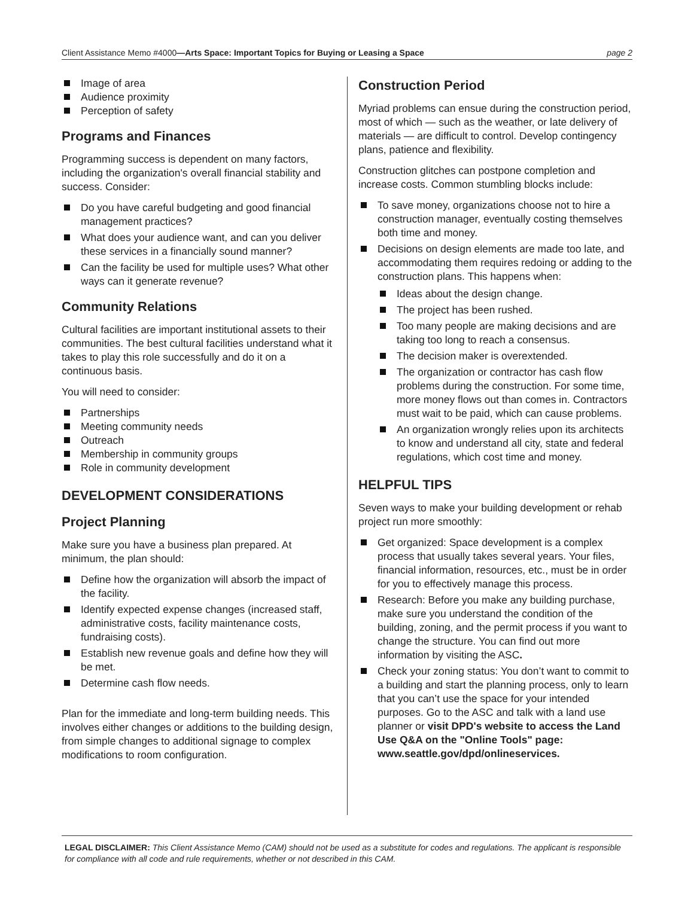Client Assistance Memo #4000—Arts Space: Important Topics for Buying or Leasing a Space page 2
Image of area
Audience proximity
Perception of safety
Programs and Finances
Programming success is dependent on many factors, including the organization's overall financial stability and success. Consider:
Do you have careful budgeting and good financial management practices?
What does your audience want, and can you deliver these services in a financially sound manner?
Can the facility be used for multiple uses? What other ways can it generate revenue?
Community Relations
Cultural facilities are important institutional assets to their communities. The best cultural facilities understand what it takes to play this role successfully and do it on a continuous basis.
You will need to consider:
Partnerships
Meeting community needs
Outreach
Membership in community groups
Role in community development
DEVELOPMENT CONSIDERATIONS
Project Planning
Make sure you have a business plan prepared. At minimum, the plan should:
Define how the organization will absorb the impact of the facility.
Identify expected expense changes (increased staff, administrative costs, facility maintenance costs, fundraising costs).
Establish new revenue goals and define how they will be met.
Determine cash flow needs.
Plan for the immediate and long-term building needs. This involves either changes or additions to the building design, from simple changes to additional signage to complex modifications to room configuration.
Construction Period
Myriad problems can ensue during the construction period, most of which — such as the weather, or late delivery of materials — are difficult to control. Develop contingency plans, patience and flexibility.
Construction glitches can postpone completion and increase costs. Common stumbling blocks include:
To save money, organizations choose not to hire a construction manager, eventually costing themselves both time and money.
Decisions on design elements are made too late, and accommodating them requires redoing or adding to the construction plans. This happens when:
Ideas about the design change.
The project has been rushed.
Too many people are making decisions and are taking too long to reach a consensus.
The decision maker is overextended.
The organization or contractor has cash flow problems during the construction. For some time, more money flows out than comes in. Contractors must wait to be paid, which can cause problems.
An organization wrongly relies upon its architects to know and understand all city, state and federal regulations, which cost time and money.
HELPFUL TIPS
Seven ways to make your building development or rehab project run more smoothly:
Get organized: Space development is a complex process that usually takes several years. Your files, financial information, resources, etc., must be in order for you to effectively manage this process.
Research: Before you make any building purchase, make sure you understand the condition of the building, zoning, and the permit process if you want to change the structure. You can find out more information by visiting the ASC.
Check your zoning status: You don’t want to commit to a building and start the planning process, only to learn that you can’t use the space for your intended purposes. Go to the ASC and talk with a land use planner or visit DPD's website to access the Land Use Q&A on the "Online Tools" page: www.seattle.gov/dpd/onlineservices.
LEGAL DISCLAIMER: This Client Assistance Memo (CAM) should not be used as a substitute for codes and regulations. The applicant is responsible for compliance with all code and rule requirements, whether or not described in this CAM.